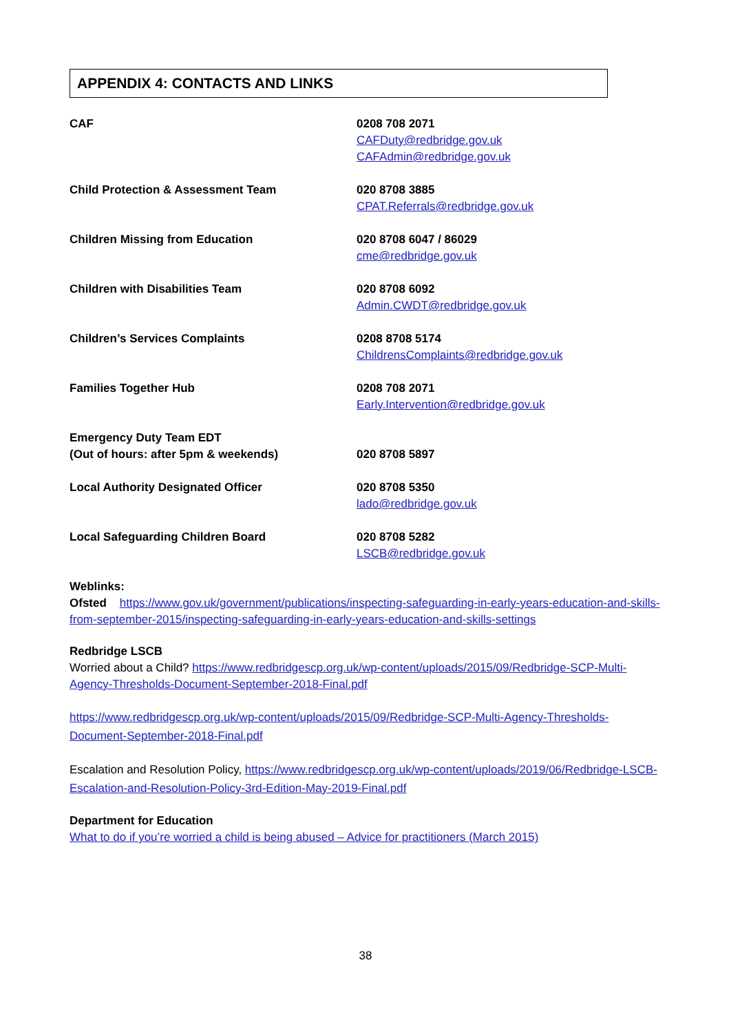APPENDIX 4: CONTACTS AND LINKS
| CAF | 0208 708 2071 CAFDuty@redbridge.gov.uk CAFAdmin@redbridge.gov.uk |
| Child Protection & Assessment Team | 020 8708 3885 CPAT.Referrals@redbridge.gov.uk |
| Children Missing from Education | 020 8708 6047 / 86029 cme@redbridge.gov.uk |
| Children with Disabilities Team | 020 8708 6092 Admin.CWDT@redbridge.gov.uk |
| Children’s Services Complaints | 0208 8708 5174 ChildrensComplaints@redbridge.gov.uk |
| Families Together Hub | 0208 708 2071 Early.Intervention@redbridge.gov.uk |
| Emergency Duty Team EDT (Out of hours: after 5pm & weekends) | 020 8708 5897 |
| Local Authority Designated Officer | 020 8708 5350 lado@redbridge.gov.uk |
| Local Safeguarding Children Board | 020 8708 5282 LSCB@redbridge.gov.uk |
Weblinks:
Ofsted https://www.gov.uk/government/publications/inspecting-safeguarding-in-early-years-education-and-skills-from-september-2015/inspecting-safeguarding-in-early-years-education-and-skills-settings
Redbridge LSCB
Worried about a Child? https://www.redbridgescp.org.uk/wp-content/uploads/2015/09/Redbridge-SCP-Multi-Agency-Thresholds-Document-September-2018-Final.pdf
https://www.redbridgescp.org.uk/wp-content/uploads/2015/09/Redbridge-SCP-Multi-Agency-Thresholds-Document-September-2018-Final.pdf
Escalation and Resolution Policy, https://www.redbridgescp.org.uk/wp-content/uploads/2019/06/Redbridge-LSCB-Escalation-and-Resolution-Policy-3rd-Edition-May-2019-Final.pdf
Department for Education
What to do if you’re worried a child is being abused – Advice for practitioners (March 2015)
38